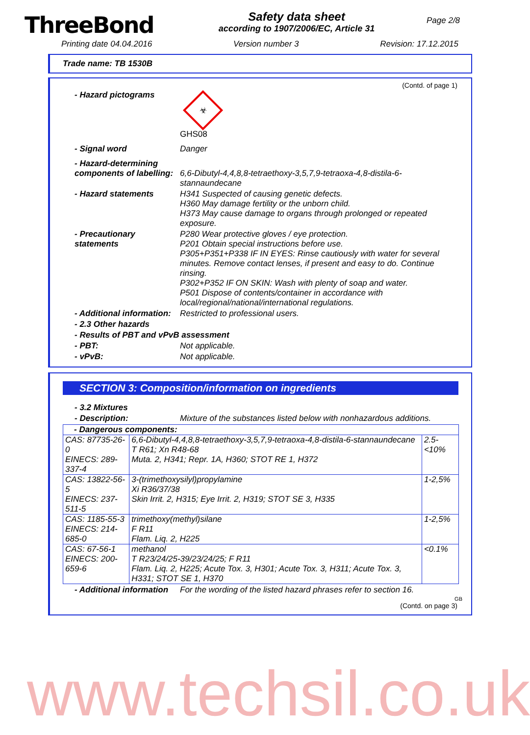ThreeBond
Safety data sheet
according to 1907/2006/EC, Article 31
Page 2/8
Printing date 04.04.2016 Version number 3 Revision: 17.12.2015
Trade name: TB 1530B
(Contd. of page 1)
- Hazard pictograms
☣
GHS08
- Signal word Danger
- Hazard-determining components of labelling:
6,6-Dibutyl-4,4,8,8-tetraethoxy-3,5,7,9-tetraoxa-4,8-distila-6-stannaundecane
- Hazard statements H341 Suspected of causing genetic defects.
H360 May damage fertility or the unborn child.
H373 May cause damage to organs through prolonged or repeated exposure.
- Precautionary statements
P280 Wear protective gloves / eye protection.
P201 Obtain special instructions before use.
P305+P351+P338 IF IN EYES: Rinse cautiously with water for several minutes. Remove contact lenses, if present and easy to do. Continue rinsing.
P302+P352 IF ON SKIN: Wash with plenty of soap and water.
P501 Dispose of contents/container in accordance with local/regional/national/international regulations.
- Additional information: Restricted to professional users.
- 2.3 Other hazards
- Results of PBT and vPvB assessment
- PBT: Not applicable.
- vPvB: Not applicable.
SECTION 3: Composition/information on ingredients
- 3.2 Mixtures
- Description: Mixture of the substances listed below with nonhazardous additions.
| - Dangerous components: | | |
| CAS: 87735-26-0 EINECS: 289-337-4 | 6,6-Dibutyl-4,4,8,8-tetraethoxy-3,5,7,9-tetraoxa-4,8-distila-6-stannaundecane T R61; Xn R48-68 Muta. 2, H341; Repr. 1A, H360; STOT RE 1, H372 | 2.5-<10% |
| CAS: 13822-56-5 EINECS: 237-511-5 | 3-(trimethoxysilyl)propylamine Xi R36/37/38 Skin Irrit. 2, H315; Eye Irrit. 2, H319; STOT SE 3, H335 | 1-2,5% |
| CAS: 1185-55-3 EINECS: 214-685-0 | trimethoxy(methyl)silane F R11 Flam. Liq. 2, H225 | 1-2,5% |
| CAS: 67-56-1 EINECS: 200-659-6 | methanol T R23/24/25-39/23/24/25; F R11 Flam. Liq. 2, H225; Acute Tox. 3, H301; Acute Tox. 3, H311; Acute Tox. 3, H331; STOT SE 1, H370 | <0.1% |
- Additional information For the wording of the listed hazard phrases refer to section 16.
GB
(Contd. on page 3)
www.techsil.co.uk